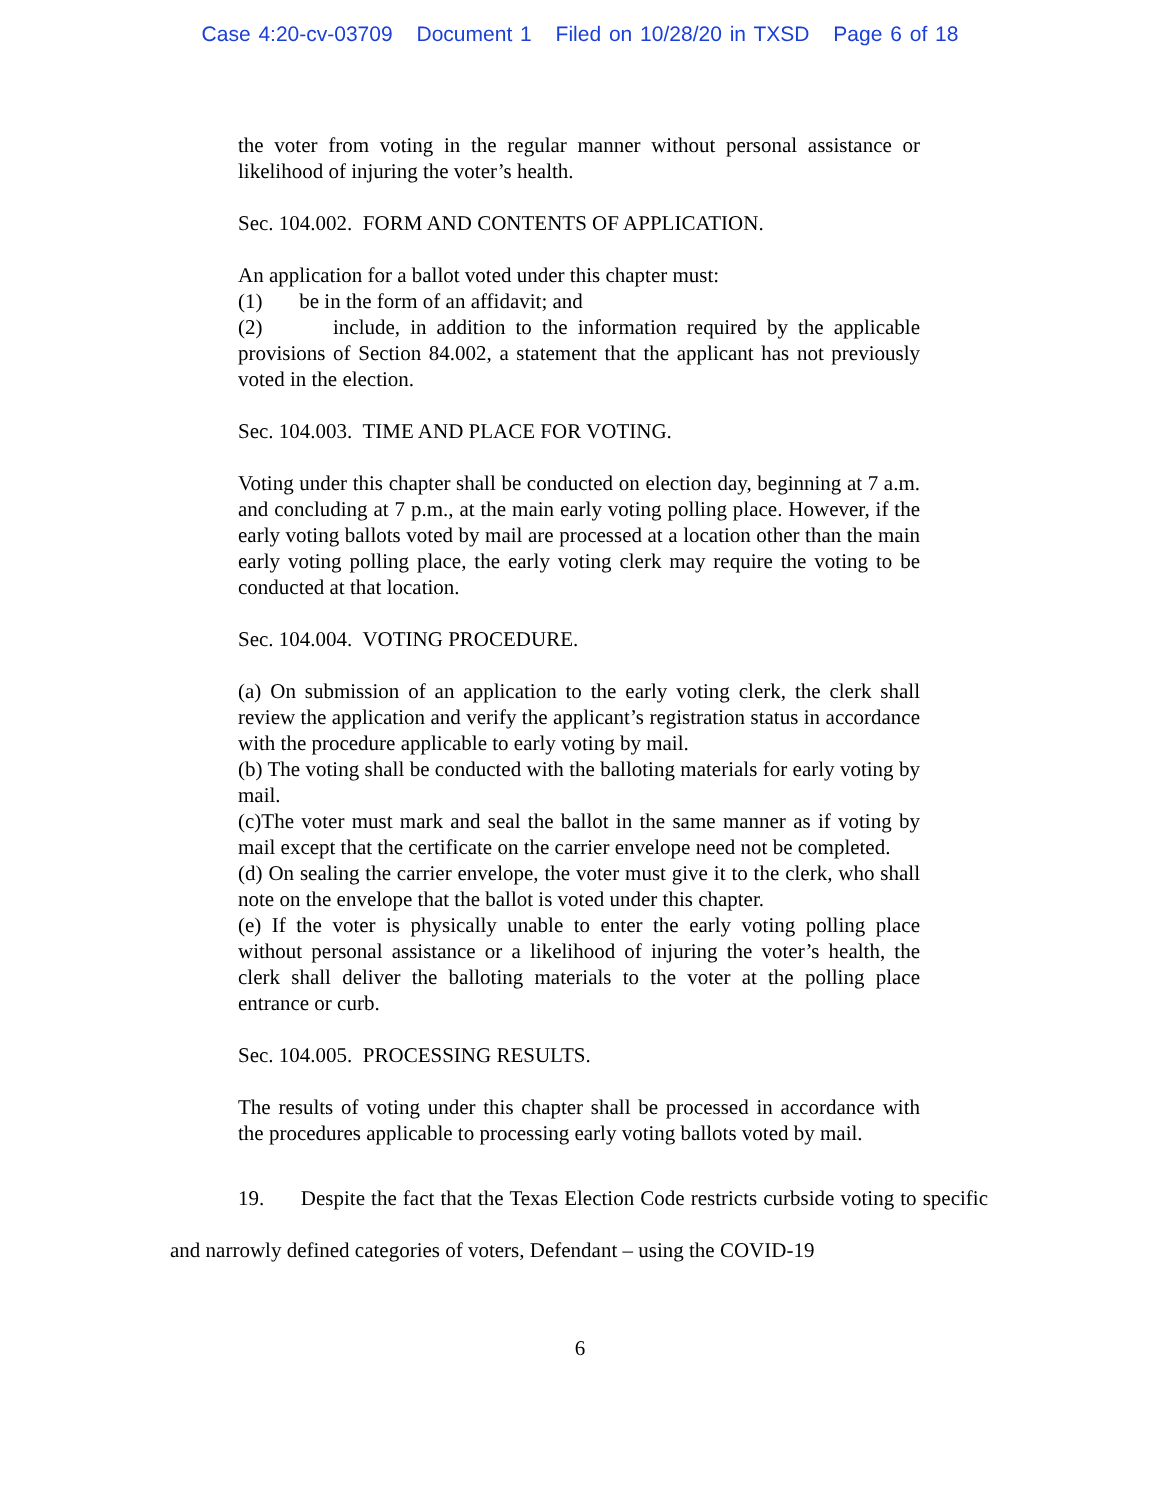Case 4:20-cv-03709 Document 1 Filed on 10/28/20 in TXSD Page 6 of 18
the voter from voting in the regular manner without personal assistance or likelihood of injuring the voter’s health.
Sec. 104.002. FORM AND CONTENTS OF APPLICATION.
An application for a ballot voted under this chapter must:
(1) be in the form of an affidavit; and
(2) include, in addition to the information required by the applicable provisions of Section 84.002, a statement that the applicant has not previously voted in the election.
Sec. 104.003. TIME AND PLACE FOR VOTING.
Voting under this chapter shall be conducted on election day, beginning at 7 a.m. and concluding at 7 p.m., at the main early voting polling place. However, if the early voting ballots voted by mail are processed at a location other than the main early voting polling place, the early voting clerk may require the voting to be conducted at that location.
Sec. 104.004. VOTING PROCEDURE.
(a) On submission of an application to the early voting clerk, the clerk shall review the application and verify the applicant’s registration status in accordance with the procedure applicable to early voting by mail.
(b) The voting shall be conducted with the balloting materials for early voting by mail.
(c)The voter must mark and seal the ballot in the same manner as if voting by mail except that the certificate on the carrier envelope need not be completed.
(d) On sealing the carrier envelope, the voter must give it to the clerk, who shall note on the envelope that the ballot is voted under this chapter.
(e) If the voter is physically unable to enter the early voting polling place without personal assistance or a likelihood of injuring the voter’s health, the clerk shall deliver the balloting materials to the voter at the polling place entrance or curb.
Sec. 104.005. PROCESSING RESULTS.
The results of voting under this chapter shall be processed in accordance with the procedures applicable to processing early voting ballots voted by mail.
19. Despite the fact that the Texas Election Code restricts curbside voting to specific and narrowly defined categories of voters, Defendant – using the COVID-19
6